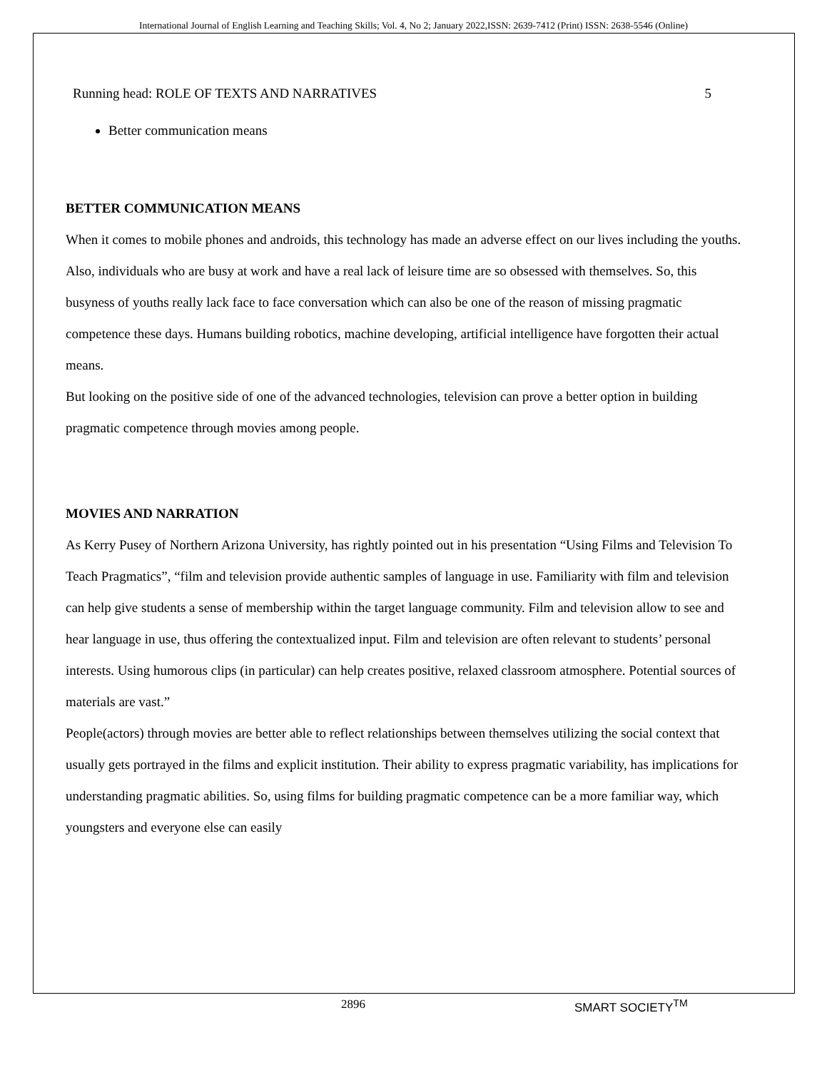International Journal of English Learning and Teaching Skills; Vol. 4, No 2; January 2022,ISSN: 2639-7412 (Print) ISSN: 2638-5546 (Online)
Running head: ROLE OF TEXTS AND NARRATIVES 5
Better communication means
BETTER COMMUNICATION MEANS
When it comes to mobile phones and androids, this technology has made an adverse effect on our lives including the youths. Also, individuals who are busy at work and have a real lack of leisure time are so obsessed with themselves. So, this busyness of youths really lack face to face conversation which can also be one of the reason of missing pragmatic competence these days. Humans building robotics, machine developing, artificial intelligence have forgotten their actual means.
But looking on the positive side of one of the advanced technologies, television can prove a better option in building pragmatic competence through movies among people.
MOVIES AND NARRATION
As Kerry Pusey of Northern Arizona University, has rightly pointed out in his presentation “Using Films and Television To Teach Pragmatics”, “film and television provide authentic samples of language in use. Familiarity with film and television can help give students a sense of membership within the target language community. Film and television allow to see and hear language in use, thus offering the contextualized input. Film and television are often relevant to students’ personal interests. Using humorous clips (in particular) can help creates positive, relaxed classroom atmosphere. Potential sources of materials are vast.”
People(actors) through movies are better able to reflect relationships between themselves utilizing the social context that usually gets portrayed in the films and explicit institution. Their ability to express pragmatic variability, has implications for understanding pragmatic abilities. So, using films for building pragmatic competence can be a more familiar way, which youngsters and everyone else can easily
2896 SMART SOCIETY<sup>TM</sup>